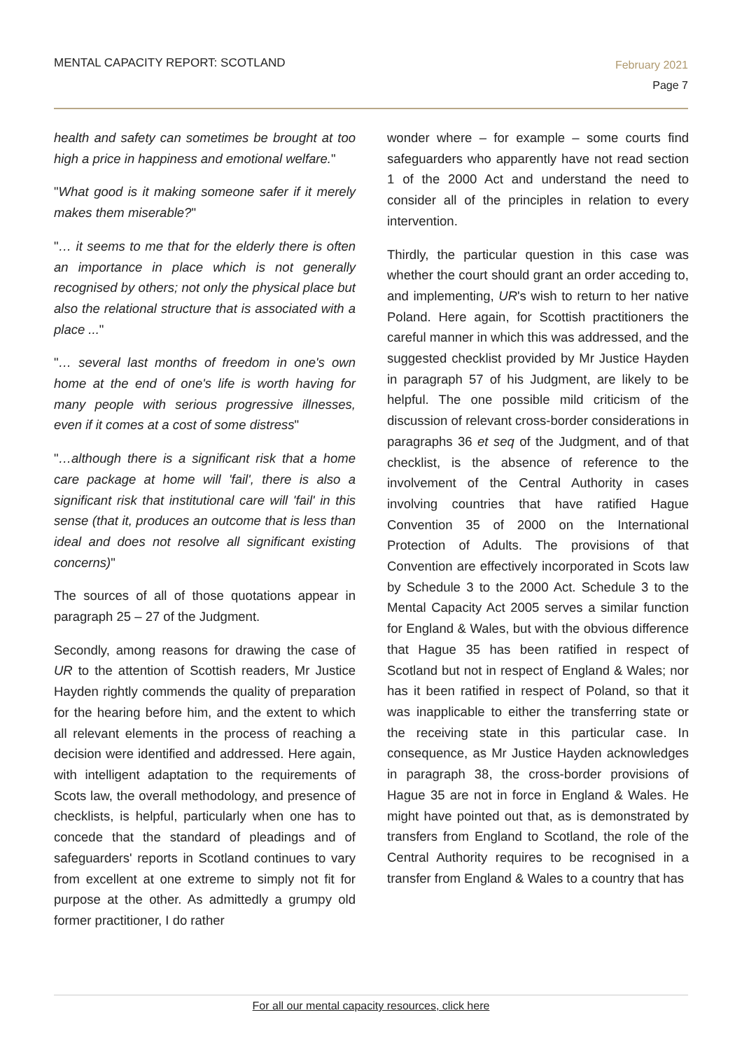MENTAL CAPACITY REPORT: SCOTLAND
February 2021
Page 7
health and safety can sometimes be brought at too high a price in happiness and emotional welfare."
"What good is it making someone safer if it merely makes them miserable?"
"… it seems to me that for the elderly there is often an importance in place which is not generally recognised by others; not only the physical place but also the relational structure that is associated with a place ..."
"… several last months of freedom in one's own home at the end of one's life is worth having for many people with serious progressive illnesses, even if it comes at a cost of some distress"
"…although there is a significant risk that a home care package at home will 'fail', there is also a significant risk that institutional care will 'fail' in this sense (that it, produces an outcome that is less than ideal and does not resolve all significant existing concerns)"
The sources of all of those quotations appear in paragraph 25 – 27 of the Judgment.
Secondly, among reasons for drawing the case of UR to the attention of Scottish readers, Mr Justice Hayden rightly commends the quality of preparation for the hearing before him, and the extent to which all relevant elements in the process of reaching a decision were identified and addressed. Here again, with intelligent adaptation to the requirements of Scots law, the overall methodology, and presence of checklists, is helpful, particularly when one has to concede that the standard of pleadings and of safeguarders' reports in Scotland continues to vary from excellent at one extreme to simply not fit for purpose at the other. As admittedly a grumpy old former practitioner, I do rather
wonder where – for example – some courts find safeguarders who apparently have not read section 1 of the 2000 Act and understand the need to consider all of the principles in relation to every intervention.
Thirdly, the particular question in this case was whether the court should grant an order acceding to, and implementing, UR's wish to return to her native Poland. Here again, for Scottish practitioners the careful manner in which this was addressed, and the suggested checklist provided by Mr Justice Hayden in paragraph 57 of his Judgment, are likely to be helpful. The one possible mild criticism of the discussion of relevant cross-border considerations in paragraphs 36 et seq of the Judgment, and of that checklist, is the absence of reference to the involvement of the Central Authority in cases involving countries that have ratified Hague Convention 35 of 2000 on the International Protection of Adults. The provisions of that Convention are effectively incorporated in Scots law by Schedule 3 to the 2000 Act. Schedule 3 to the Mental Capacity Act 2005 serves a similar function for England & Wales, but with the obvious difference that Hague 35 has been ratified in respect of Scotland but not in respect of England & Wales; nor has it been ratified in respect of Poland, so that it was inapplicable to either the transferring state or the receiving state in this particular case. In consequence, as Mr Justice Hayden acknowledges in paragraph 38, the cross-border provisions of Hague 35 are not in force in England & Wales. He might have pointed out that, as is demonstrated by transfers from England to Scotland, the role of the Central Authority requires to be recognised in a transfer from England & Wales to a country that has
For all our mental capacity resources, click here